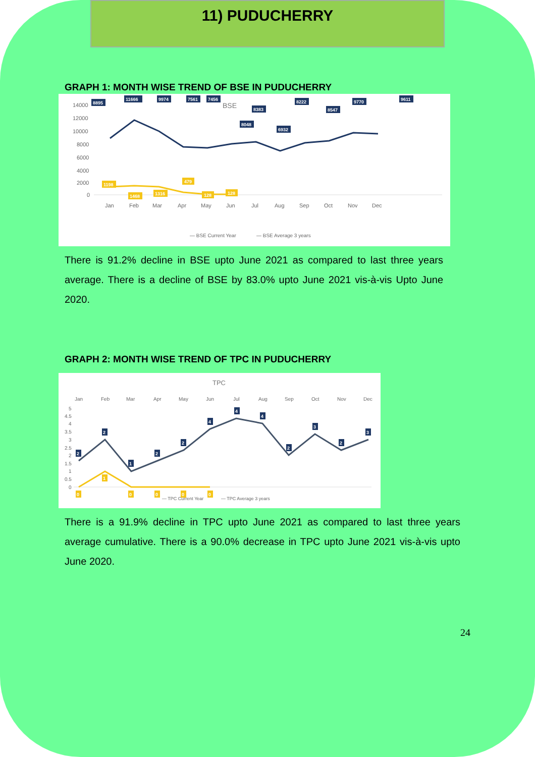11) PUDUCHERRY
GRAPH 1: MONTH WISE TREND OF BSE IN PUDUCHERRY
BSE
14000
12000
10000
8000
6000
4000
2000
0
Jan
Feb
Mar
Apr
May
Jun
Jul
Aug
Sep
Oct
Nov
Dec
8895
11666
9974
7561
7456
8383
8048
6932
8222
8547
9770
9611
1198
1468
1316
479
128
128
— BSE Current Year
— BSE Average 3 years
There is 91.2% decline in BSE upto June 2021 as compared to last three years average. There is a decline of BSE by 83.0% upto June 2021 vis-à-vis Upto June 2020.
GRAPH 2: MONTH WISE TREND OF TPC IN PUDUCHERRY
TPC
Jan
Feb
Mar
Apr
May
Jun
Jul
Aug
Sep
Oct
Nov
Dec
5
4.5
4
3.5
3
2.5
2
1.5
1
0.5
0
2
2
1
2
2
4
4
4
2
3
2
3
0
1
0
0
0
0
— TPC Current Year
— TPC Average 3 years
There is a 91.9% decline in TPC upto June 2021 as compared to last three years average cumulative. There is a 90.0% decrease in TPC upto June 2021 vis-à-vis upto June 2020.
24